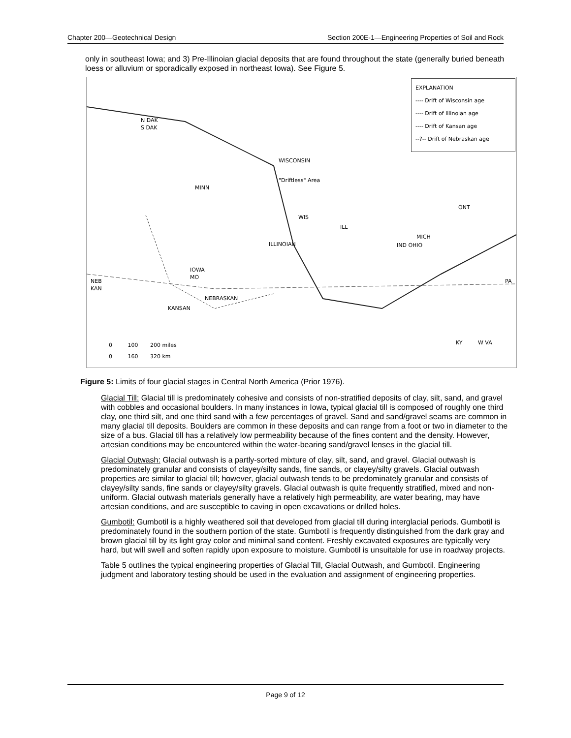Chapter 200—Geotechnical Design Section 200E-1—Engineering Properties of Soil and Rock
only in southeast Iowa; and 3) Pre-Illinoian glacial deposits that are found throughout the state (generally buried beneath loess or alluvium or sporadically exposed in northeast Iowa). See Figure 5.
EXPLANATION
---- Drift of Wisconsin age
---- Drift of Illinoian age
---- Drift of Kansan age
--?-- Drift of Nebraskan age
N DAK
S DAK
WISCONSIN
"Driftless" Area
MINN
WIS
ILL
ONT
MICH
IND OHIO ILLINOIAN
IOWA
MO
NEB
KAN
PA
NEBRASKAN
KANSAN
KY W VA 0 100 200 miles
0 160 320 km
Figure 5: Limits of four glacial stages in Central North America (Prior 1976).
Glacial Till: Glacial till is predominately cohesive and consists of non-stratified deposits of clay, silt, sand, and gravel with cobbles and occasional boulders. In many instances in Iowa, typical glacial till is composed of roughly one third clay, one third silt, and one third sand with a few percentages of gravel. Sand and sand/gravel seams are common in many glacial till deposits. Boulders are common in these deposits and can range from a foot or two in diameter to the size of a bus. Glacial till has a relatively low permeability because of the fines content and the density. However, artesian conditions may be encountered within the water-bearing sand/gravel lenses in the glacial till.
Glacial Outwash: Glacial outwash is a partly-sorted mixture of clay, silt, sand, and gravel. Glacial outwash is predominately granular and consists of clayey/silty sands, fine sands, or clayey/silty gravels. Glacial outwash properties are similar to glacial till; however, glacial outwash tends to be predominately granular and consists of clayey/silty sands, fine sands or clayey/silty gravels. Glacial outwash is quite frequently stratified, mixed and non-uniform. Glacial outwash materials generally have a relatively high permeability, are water bearing, may have artesian conditions, and are susceptible to caving in open excavations or drilled holes.
Gumbotil: Gumbotil is a highly weathered soil that developed from glacial till during interglacial periods. Gumbotil is predominately found in the southern portion of the state. Gumbotil is frequently distinguished from the dark gray and brown glacial till by its light gray color and minimal sand content. Freshly excavated exposures are typically very hard, but will swell and soften rapidly upon exposure to moisture. Gumbotil is unsuitable for use in roadway projects.
Table 5 outlines the typical engineering properties of Glacial Till, Glacial Outwash, and Gumbotil. Engineering judgment and laboratory testing should be used in the evaluation and assignment of engineering properties.
Page 9 of 12